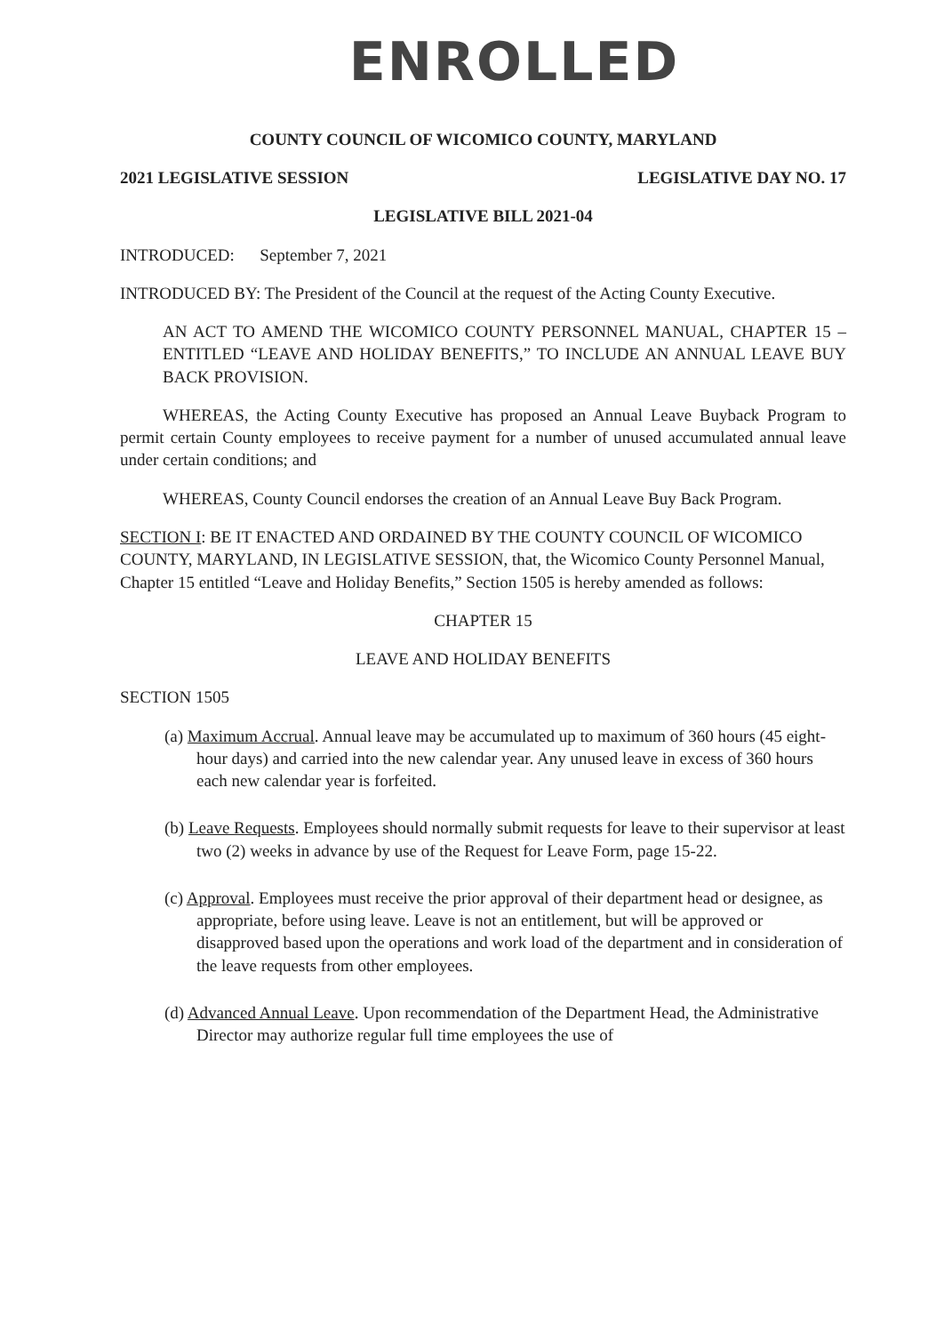ENROLLED
COUNTY COUNCIL OF WICOMICO COUNTY, MARYLAND
2021 LEGISLATIVE SESSION LEGISLATIVE DAY NO. 17
LEGISLATIVE BILL 2021-04
INTRODUCED: September 7, 2021
INTRODUCED BY: The President of the Council at the request of the Acting County Executive.
AN ACT TO AMEND THE WICOMICO COUNTY PERSONNEL MANUAL, CHAPTER 15 – ENTITLED “LEAVE AND HOLIDAY BENEFITS,” TO INCLUDE AN ANNUAL LEAVE BUY BACK PROVISION.
WHEREAS, the Acting County Executive has proposed an Annual Leave Buyback Program to permit certain County employees to receive payment for a number of unused accumulated annual leave under certain conditions; and
WHEREAS, County Council endorses the creation of an Annual Leave Buy Back Program.
SECTION I: BE IT ENACTED AND ORDAINED BY THE COUNTY COUNCIL OF WICOMICO COUNTY, MARYLAND, IN LEGISLATIVE SESSION, that, the Wicomico County Personnel Manual, Chapter 15 entitled “Leave and Holiday Benefits,” Section 1505 is hereby amended as follows:
CHAPTER 15
LEAVE AND HOLIDAY BENEFITS
SECTION 1505
(a) Maximum Accrual. Annual leave may be accumulated up to maximum of 360 hours (45 eight-hour days) and carried into the new calendar year. Any unused leave in excess of 360 hours each new calendar year is forfeited.
(b) Leave Requests. Employees should normally submit requests for leave to their supervisor at least two (2) weeks in advance by use of the Request for Leave Form, page 15-22.
(c) Approval. Employees must receive the prior approval of their department head or designee, as appropriate, before using leave. Leave is not an entitlement, but will be approved or disapproved based upon the operations and work load of the department and in consideration of the leave requests from other employees.
(d) Advanced Annual Leave. Upon recommendation of the Department Head, the Administrative Director may authorize regular full time employees the use of